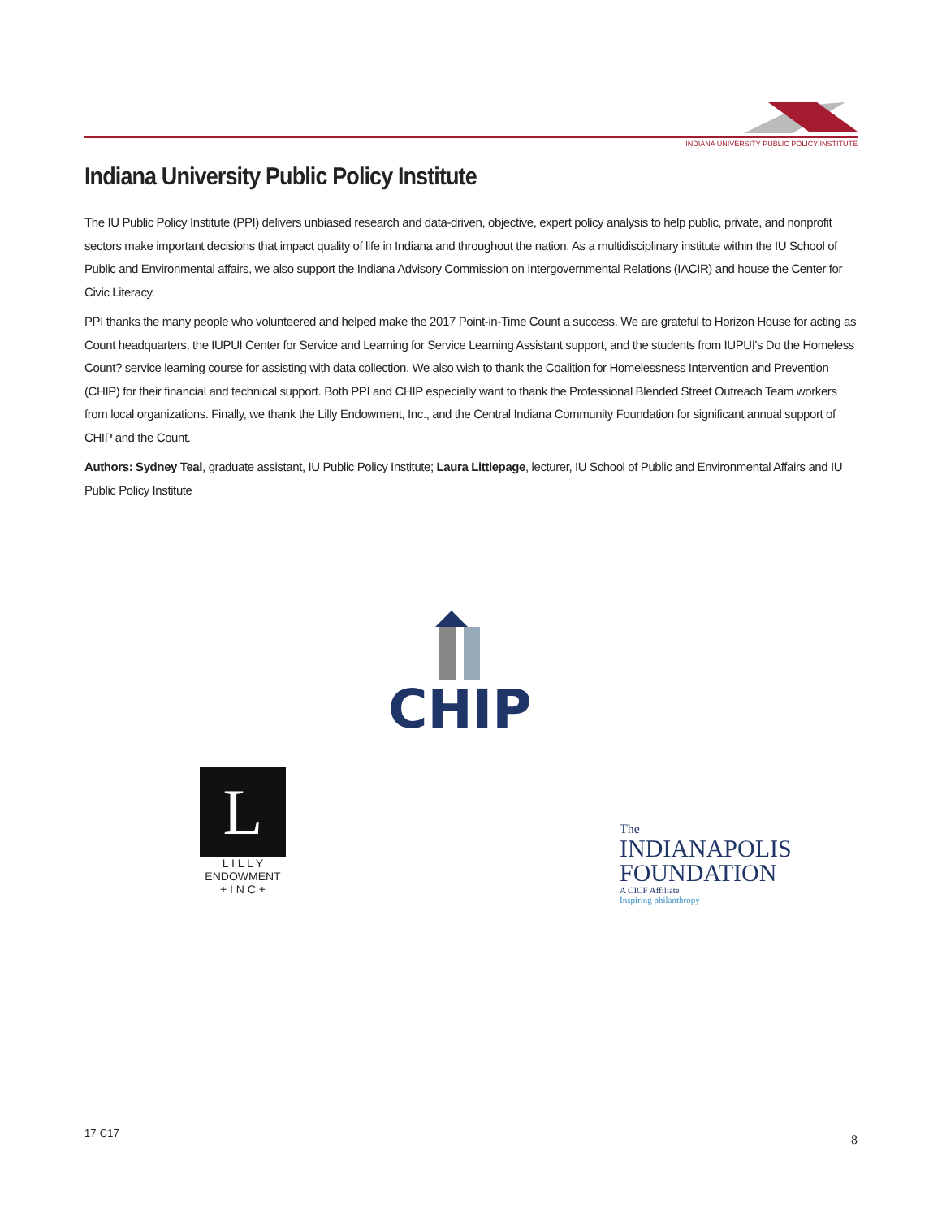INDIANA UNIVERSITY PUBLIC POLICY INSTITUTE
Indiana University Public Policy Institute
The IU Public Policy Institute (PPI) delivers unbiased research and data-driven, objective, expert policy analysis to help public, private, and nonprofit sectors make important decisions that impact quality of life in Indiana and throughout the nation. As a multidisciplinary institute within the IU School of Public and Environmental affairs, we also support the Indiana Advisory Commission on Intergovernmental Relations (IACIR) and house the Center for Civic Literacy.
PPI thanks the many people who volunteered and helped make the 2017 Point-in-Time Count a success. We are grateful to Horizon House for acting as Count headquarters, the IUPUI Center for Service and Learning for Service Learning Assistant support, and the students from IUPUI's Do the Homeless Count? service learning course for assisting with data collection. We also wish to thank the Coalition for Homelessness Intervention and Prevention (CHIP) for their financial and technical support. Both PPI and CHIP especially want to thank the Professional Blended Street Outreach Team workers from local organizations. Finally, we thank the Lilly Endowment, Inc., and the Central Indiana Community Foundation for significant annual support of CHIP and the Count.
Authors: Sydney Teal, graduate assistant, IU Public Policy Institute; Laura Littlepage, lecturer, IU School of Public and Environmental Affairs and IU Public Policy Institute
CHIP
L
L I L L Y
ENDOWMENT
+ I N C +
The
INDIANAPOLIS
FOUNDATION
A CICF Affiliate
Inspiring philanthropy
17-C17 8